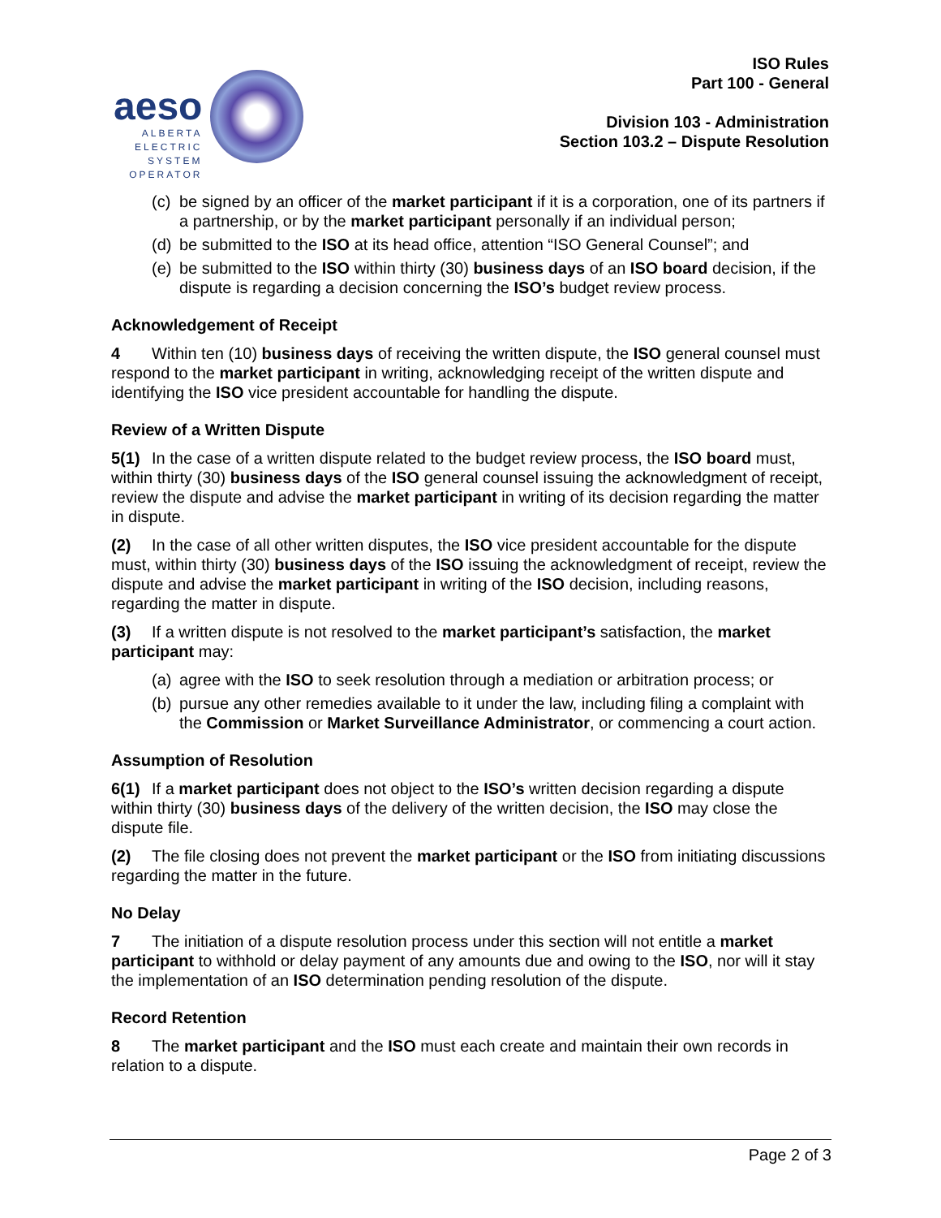aeso
ALBERTA
ELECTRIC
SYSTEM
OPERATOR
ISO Rules
Part 100 - General
Division 103 - Administration
Section 103.2 – Dispute Resolution
(c) be signed by an officer of the market participant if it is a corporation, one of its partners if a partnership, or by the market participant personally if an individual person;
(d) be submitted to the ISO at its head office, attention “ISO General Counsel”; and
(e) be submitted to the ISO within thirty (30) business days of an ISO board decision, if the dispute is regarding a decision concerning the ISO’s budget review process.
Acknowledgement of Receipt
4 Within ten (10) business days of receiving the written dispute, the ISO general counsel must respond to the market participant in writing, acknowledging receipt of the written dispute and identifying the ISO vice president accountable for handling the dispute.
Review of a Written Dispute
5(1) In the case of a written dispute related to the budget review process, the ISO board must, within thirty (30) business days of the ISO general counsel issuing the acknowledgment of receipt, review the dispute and advise the market participant in writing of its decision regarding the matter in dispute.
(2) In the case of all other written disputes, the ISO vice president accountable for the dispute must, within thirty (30) business days of the ISO issuing the acknowledgment of receipt, review the dispute and advise the market participant in writing of the ISO decision, including reasons, regarding the matter in dispute.
(3) If a written dispute is not resolved to the market participant’s satisfaction, the market participant may:
(a) agree with the ISO to seek resolution through a mediation or arbitration process; or
(b) pursue any other remedies available to it under the law, including filing a complaint with the Commission or Market Surveillance Administrator, or commencing a court action.
Assumption of Resolution
6(1) If a market participant does not object to the ISO’s written decision regarding a dispute within thirty (30) business days of the delivery of the written decision, the ISO may close the dispute file.
(2) The file closing does not prevent the market participant or the ISO from initiating discussions regarding the matter in the future.
No Delay
7 The initiation of a dispute resolution process under this section will not entitle a market participant to withhold or delay payment of any amounts due and owing to the ISO, nor will it stay the implementation of an ISO determination pending resolution of the dispute.
Record Retention
8 The market participant and the ISO must each create and maintain their own records in relation to a dispute.
Page 2 of 3